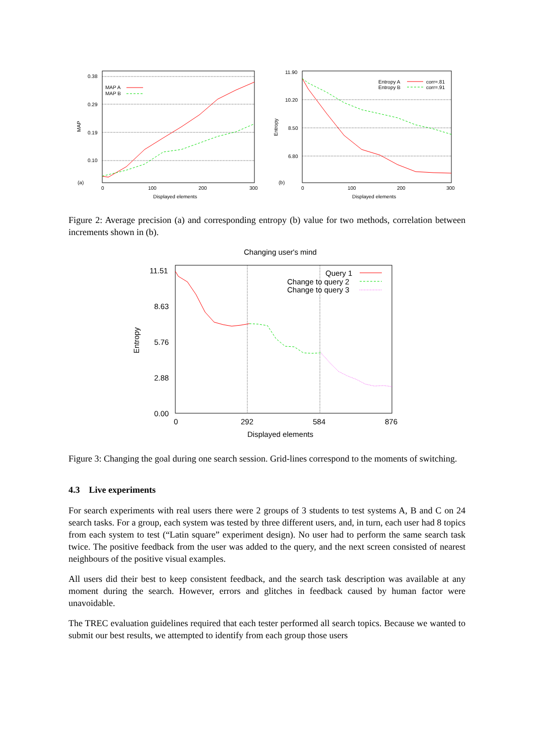0.38
0.29
0.19
0.10
(a)
MAP
0
100
200
300
Displayed elements
MAP A
MAP B
11.90
10.20
8.50
6.80
(b)
Entropy
0
100
200
300
Displayed elements
Entropy A
corr=.81
Entropy B
corr=.91
Figure 2: Average precision (a) and corresponding entropy (b) value for two methods, correlation between increments shown in (b).
Changing user's mind
11.51
8.63
5.76
2.88
0.00
Entropy
0
292
584
876
Displayed elements
Query 1
Change to query 2
Change to query 3
Figure 3: Changing the goal during one search session. Grid-lines correspond to the moments of switching.
4.3 Live experiments
For search experiments with real users there were 2 groups of 3 students to test systems A, B and C on 24 search tasks. For a group, each system was tested by three different users, and, in turn, each user had 8 topics from each system to test (“Latin square” experiment design). No user had to perform the same search task twice. The positive feedback from the user was added to the query, and the next screen consisted of nearest neighbours of the positive visual examples.
All users did their best to keep consistent feedback, and the search task description was available at any moment during the search. However, errors and glitches in feedback caused by human factor were unavoidable.
The TREC evaluation guidelines required that each tester performed all search topics. Because we wanted to submit our best results, we attempted to identify from each group those users